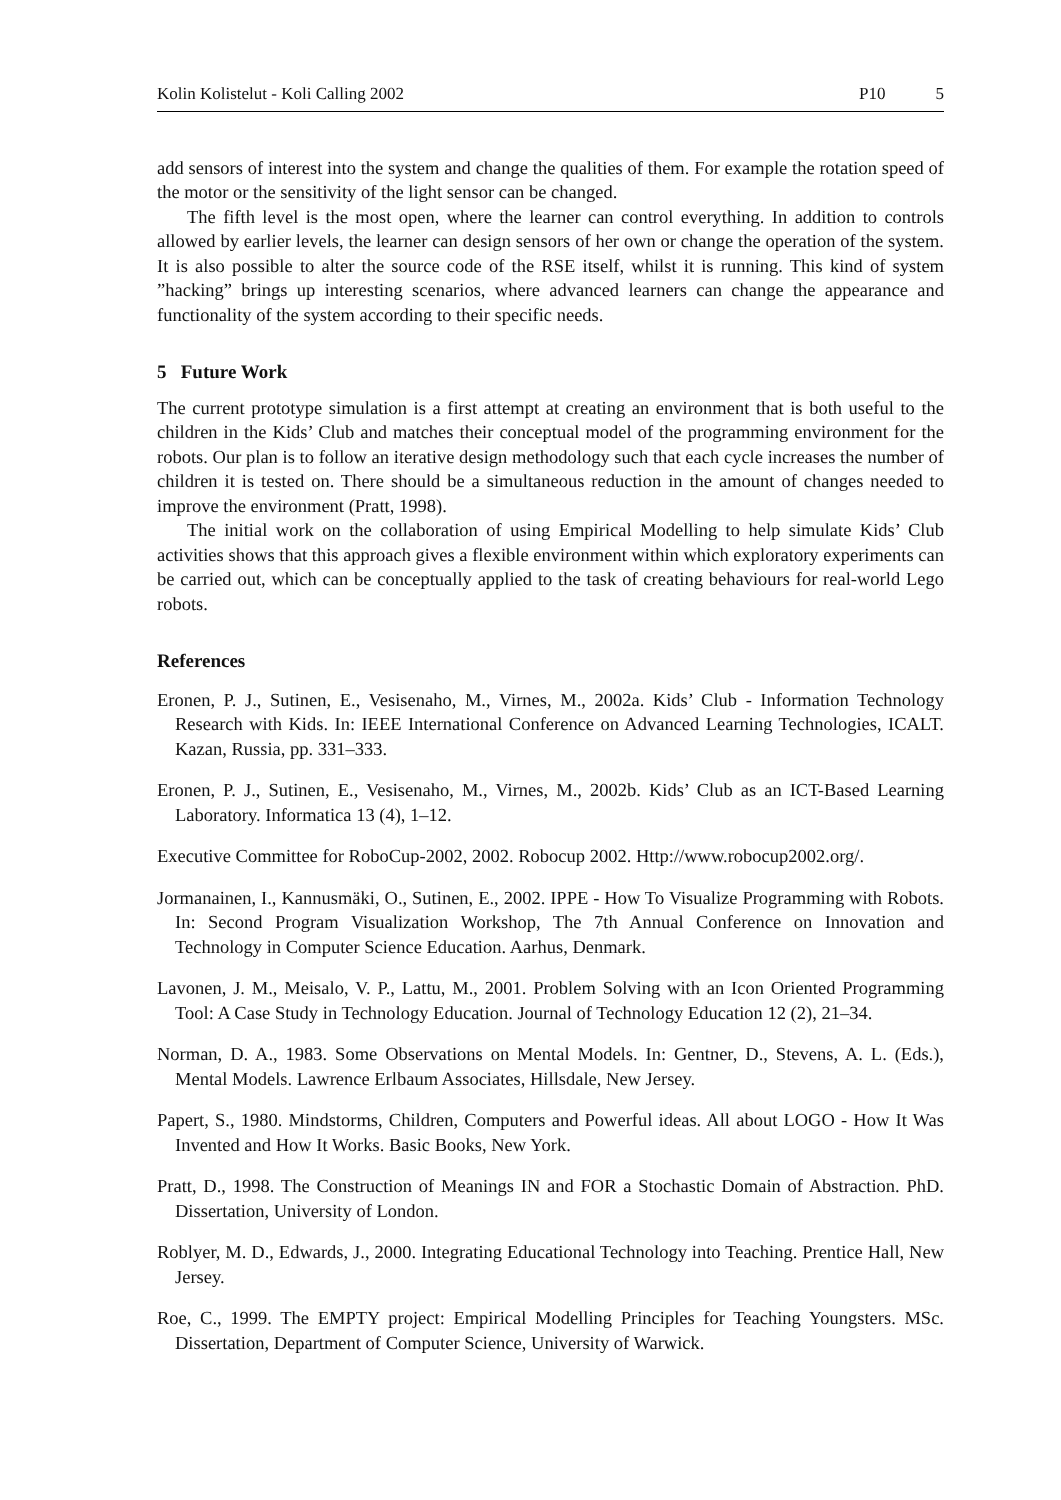Kolin Kolistelut - Koli Calling 2002 P10 5
add sensors of interest into the system and change the qualities of them. For example the rotation speed of the motor or the sensitivity of the light sensor can be changed.
The fifth level is the most open, where the learner can control everything. In addition to controls allowed by earlier levels, the learner can design sensors of her own or change the operation of the system. It is also possible to alter the source code of the RSE itself, whilst it is running. This kind of system ”hacking” brings up interesting scenarios, where advanced learners can change the appearance and functionality of the system according to their specific needs.
5 Future Work
The current prototype simulation is a first attempt at creating an environment that is both useful to the children in the Kids’ Club and matches their conceptual model of the programming environment for the robots. Our plan is to follow an iterative design methodology such that each cycle increases the number of children it is tested on. There should be a simultaneous reduction in the amount of changes needed to improve the environment (Pratt, 1998).
The initial work on the collaboration of using Empirical Modelling to help simulate Kids’ Club activities shows that this approach gives a flexible environment within which exploratory experiments can be carried out, which can be conceptually applied to the task of creating behaviours for real-world Lego robots.
References
Eronen, P. J., Sutinen, E., Vesisenaho, M., Virnes, M., 2002a. Kids’ Club - Information Technology Research with Kids. In: IEEE International Conference on Advanced Learning Technologies, ICALT. Kazan, Russia, pp. 331–333.
Eronen, P. J., Sutinen, E., Vesisenaho, M., Virnes, M., 2002b. Kids’ Club as an ICT-Based Learning Laboratory. Informatica 13 (4), 1–12.
Executive Committee for RoboCup-2002, 2002. Robocup 2002. Http://www.robocup2002.org/.
Jormanainen, I., Kannusmäki, O., Sutinen, E., 2002. IPPE - How To Visualize Programming with Robots. In: Second Program Visualization Workshop, The 7th Annual Conference on Innovation and Technology in Computer Science Education. Aarhus, Denmark.
Lavonen, J. M., Meisalo, V. P., Lattu, M., 2001. Problem Solving with an Icon Oriented Programming Tool: A Case Study in Technology Education. Journal of Technology Education 12 (2), 21–34.
Norman, D. A., 1983. Some Observations on Mental Models. In: Gentner, D., Stevens, A. L. (Eds.), Mental Models. Lawrence Erlbaum Associates, Hillsdale, New Jersey.
Papert, S., 1980. Mindstorms, Children, Computers and Powerful ideas. All about LOGO - How It Was Invented and How It Works. Basic Books, New York.
Pratt, D., 1998. The Construction of Meanings IN and FOR a Stochastic Domain of Abstraction. PhD. Dissertation, University of London.
Roblyer, M. D., Edwards, J., 2000. Integrating Educational Technology into Teaching. Prentice Hall, New Jersey.
Roe, C., 1999. The EMPTY project: Empirical Modelling Principles for Teaching Youngsters. MSc. Dissertation, Department of Computer Science, University of Warwick.